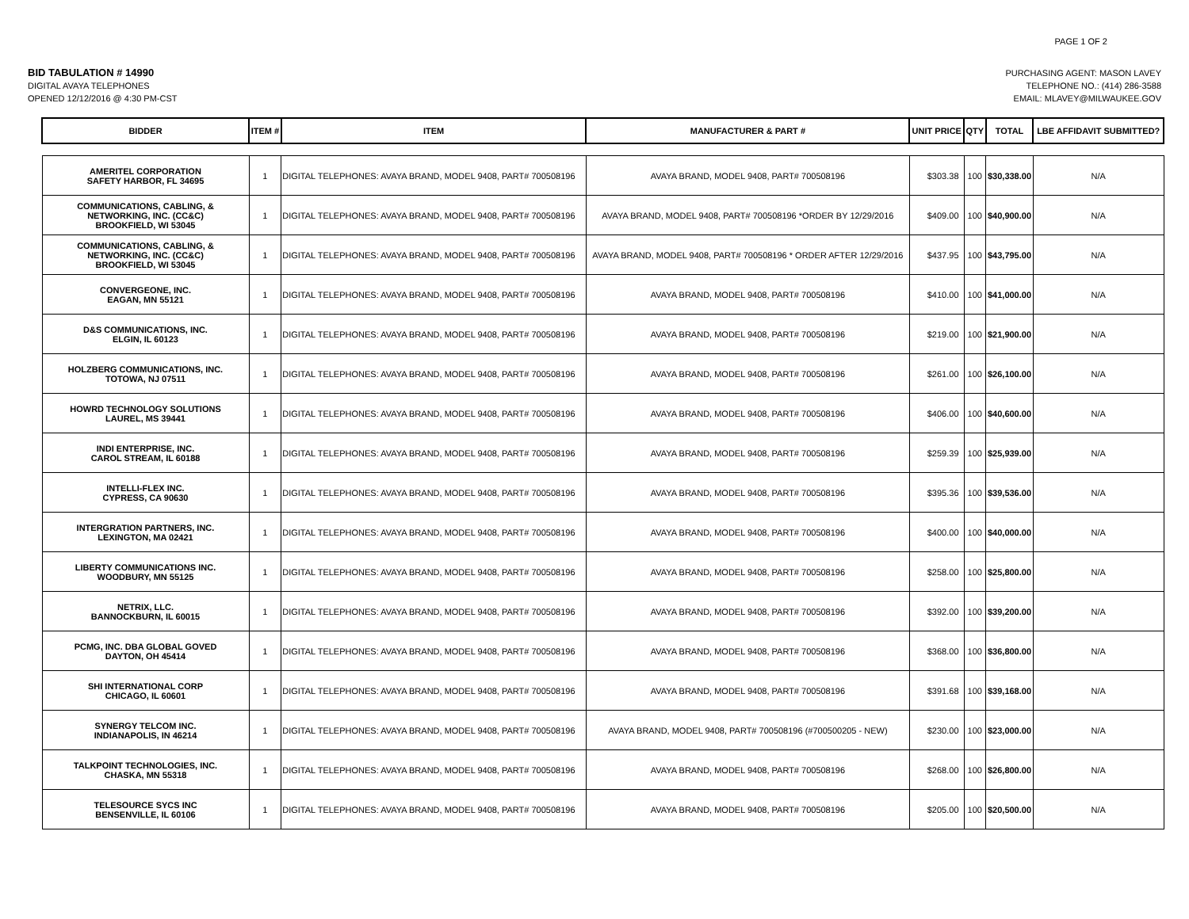PAGE 1 OF 2
BID TABULATION # 14990
DIGITAL AVAYA TELEPHONES
OPENED 12/12/2016 @ 4:30 PM-CST
PURCHASING AGENT: MASON LAVEY
TELEPHONE NO.: (414) 286-3588
EMAIL: MLAVEY@MILWAUKEE.GOV
| BIDDER | ITEM # | ITEM | MANUFACTURER & PART # | UNIT PRICE | QTY | TOTAL | LBE AFFIDAVIT SUBMITTED? |
| --- | --- | --- | --- | --- | --- | --- | --- |
| AMERITEL CORPORATION SAFETY HARBOR, FL 34695 | 1 | DIGITAL TELEPHONES: AVAYA BRAND, MODEL 9408, PART# 700508196 | AVAYA BRAND, MODEL 9408, PART# 700508196 | $303.38 | 100 | $30,338.00 | N/A |
| COMMUNICATIONS, CABLING, & NETWORKING, INC. (CC&C) BROOKFIELD, WI 53045 | 1 | DIGITAL TELEPHONES: AVAYA BRAND, MODEL 9408, PART# 700508196 | AVAYA BRAND, MODEL 9408, PART# 700508196 *ORDER BY 12/29/2016 | $409.00 | 100 | $40,900.00 | N/A |
| COMMUNICATIONS, CABLING, & NETWORKING, INC. (CC&C) BROOKFIELD, WI 53045 | 1 | DIGITAL TELEPHONES: AVAYA BRAND, MODEL 9408, PART# 700508196 | AVAYA BRAND, MODEL 9408, PART# 700508196 * ORDER AFTER 12/29/2016 | $437.95 | 100 | $43,795.00 | N/A |
| CONVERGEONE, INC. EAGAN, MN 55121 | 1 | DIGITAL TELEPHONES: AVAYA BRAND, MODEL 9408, PART# 700508196 | AVAYA BRAND, MODEL 9408, PART# 700508196 | $410.00 | 100 | $41,000.00 | N/A |
| D&S COMMUNICATIONS, INC. ELGIN, IL 60123 | 1 | DIGITAL TELEPHONES: AVAYA BRAND, MODEL 9408, PART# 700508196 | AVAYA BRAND, MODEL 9408, PART# 700508196 | $219.00 | 100 | $21,900.00 | N/A |
| HOLZBERG COMMUNICATIONS, INC. TOTOWA, NJ 07511 | 1 | DIGITAL TELEPHONES: AVAYA BRAND, MODEL 9408, PART# 700508196 | AVAYA BRAND, MODEL 9408, PART# 700508196 | $261.00 | 100 | $26,100.00 | N/A |
| HOWRD TECHNOLOGY SOLUTIONS LAUREL, MS 39441 | 1 | DIGITAL TELEPHONES: AVAYA BRAND, MODEL 9408, PART# 700508196 | AVAYA BRAND, MODEL 9408, PART# 700508196 | $406.00 | 100 | $40,600.00 | N/A |
| INDI ENTERPRISE, INC. CAROL STREAM, IL 60188 | 1 | DIGITAL TELEPHONES: AVAYA BRAND, MODEL 9408, PART# 700508196 | AVAYA BRAND, MODEL 9408, PART# 700508196 | $259.39 | 100 | $25,939.00 | N/A |
| INTELLI-FLEX INC. CYPRESS, CA 90630 | 1 | DIGITAL TELEPHONES: AVAYA BRAND, MODEL 9408, PART# 700508196 | AVAYA BRAND, MODEL 9408, PART# 700508196 | $395.36 | 100 | $39,536.00 | N/A |
| INTERGRATION PARTNERS, INC. LEXINGTON, MA 02421 | 1 | DIGITAL TELEPHONES: AVAYA BRAND, MODEL 9408, PART# 700508196 | AVAYA BRAND, MODEL 9408, PART# 700508196 | $400.00 | 100 | $40,000.00 | N/A |
| LIBERTY COMMUNICATIONS INC. WOODBURY, MN 55125 | 1 | DIGITAL TELEPHONES: AVAYA BRAND, MODEL 9408, PART# 700508196 | AVAYA BRAND, MODEL 9408, PART# 700508196 | $258.00 | 100 | $25,800.00 | N/A |
| NETRIX, LLC. BANNOCKBURN, IL 60015 | 1 | DIGITAL TELEPHONES: AVAYA BRAND, MODEL 9408, PART# 700508196 | AVAYA BRAND, MODEL 9408, PART# 700508196 | $392.00 | 100 | $39,200.00 | N/A |
| PCMG, INC. DBA GLOBAL GOVED DAYTON, OH 45414 | 1 | DIGITAL TELEPHONES: AVAYA BRAND, MODEL 9408, PART# 700508196 | AVAYA BRAND, MODEL 9408, PART# 700508196 | $368.00 | 100 | $36,800.00 | N/A |
| SHI INTERNATIONAL CORP CHICAGO, IL 60601 | 1 | DIGITAL TELEPHONES: AVAYA BRAND, MODEL 9408, PART# 700508196 | AVAYA BRAND, MODEL 9408, PART# 700508196 | $391.68 | 100 | $39,168.00 | N/A |
| SYNERGY TELCOM INC. INDIANAPOLIS, IN 46214 | 1 | DIGITAL TELEPHONES: AVAYA BRAND, MODEL 9408, PART# 700508196 | AVAYA BRAND, MODEL 9408, PART# 700508196 (#700500205 - NEW) | $230.00 | 100 | $23,000.00 | N/A |
| TALKPOINT TECHNOLOGIES, INC. CHASKA, MN 55318 | 1 | DIGITAL TELEPHONES: AVAYA BRAND, MODEL 9408, PART# 700508196 | AVAYA BRAND, MODEL 9408, PART# 700508196 | $268.00 | 100 | $26,800.00 | N/A |
| TELESOURCE SYCS INC BENSENVILLE, IL 60106 | 1 | DIGITAL TELEPHONES: AVAYA BRAND, MODEL 9408, PART# 700508196 | AVAYA BRAND, MODEL 9408, PART# 700508196 | $205.00 | 100 | $20,500.00 | N/A |